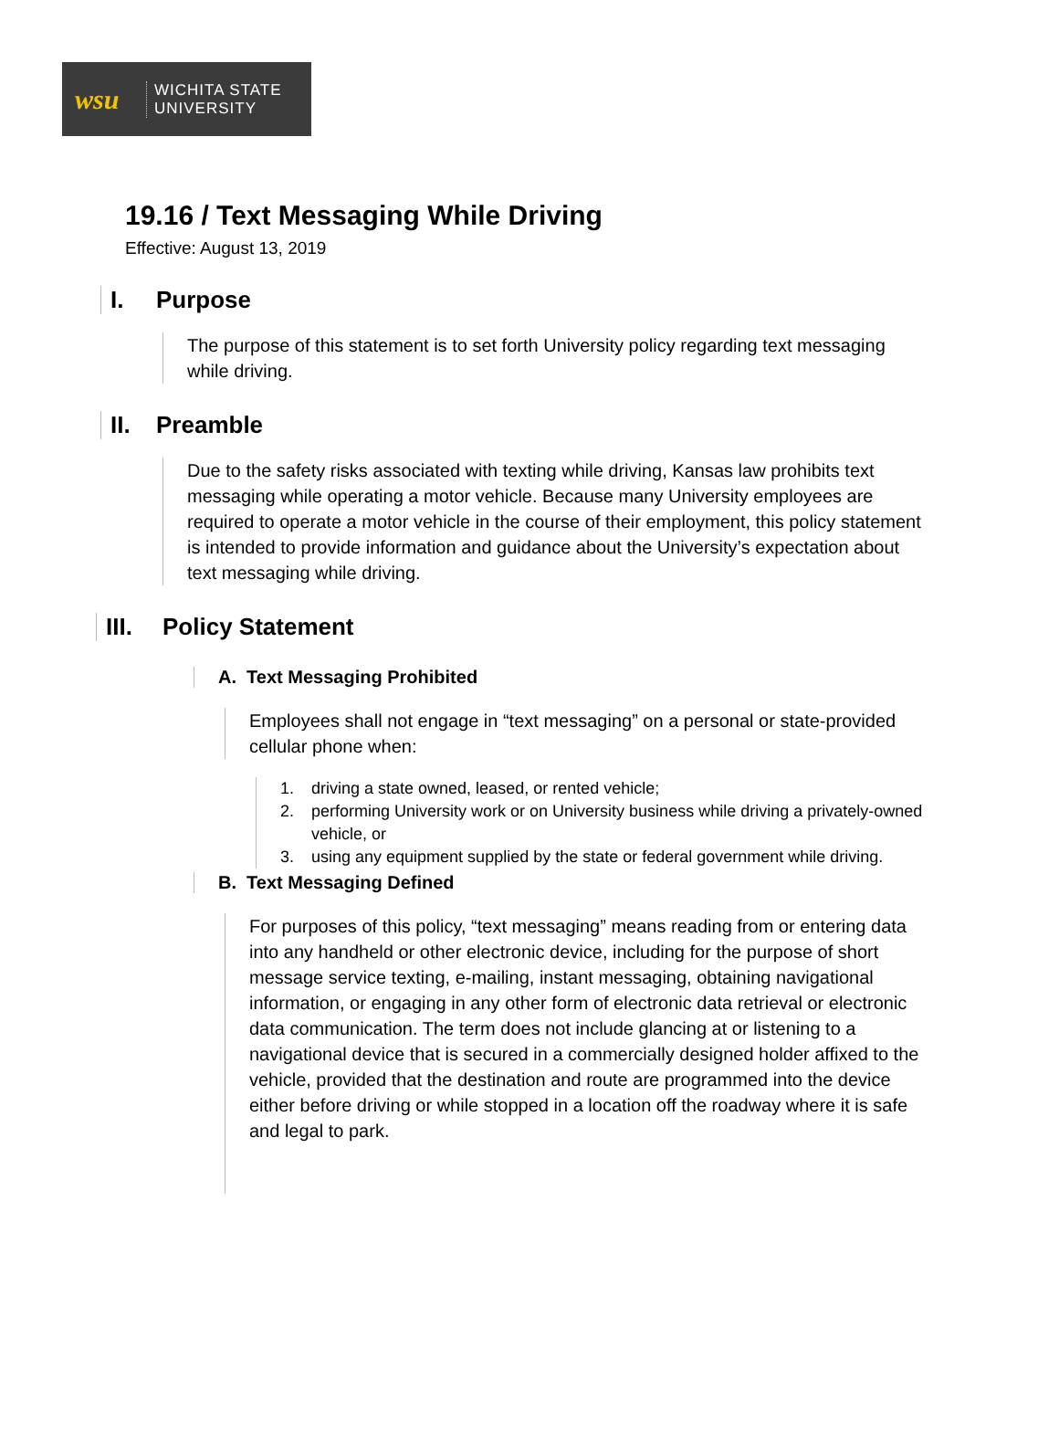wsu
WICHITA STATE
UNIVERSITY
19.16 / Text Messaging While Driving
Effective: August 13, 2019
I. Purpose
The purpose of this statement is to set forth University policy regarding text messaging while driving.
II. Preamble
Due to the safety risks associated with texting while driving, Kansas law prohibits text messaging while operating a motor vehicle. Because many University employees are required to operate a motor vehicle in the course of their employment, this policy statement is intended to provide information and guidance about the University’s expectation about text messaging while driving.
III. Policy Statement
A. Text Messaging Prohibited
Employees shall not engage in “text messaging” on a personal or state-provided cellular phone when:
1. driving a state owned, leased, or rented vehicle;
2. performing University work or on University business while driving a privately-owned vehicle, or
3. using any equipment supplied by the state or federal government while driving.
B. Text Messaging Defined
For purposes of this policy, “text messaging” means reading from or entering data into any handheld or other electronic device, including for the purpose of short message service texting, e-mailing, instant messaging, obtaining navigational information, or engaging in any other form of electronic data retrieval or electronic data communication. The term does not include glancing at or listening to a navigational device that is secured in a commercially designed holder affixed to the vehicle, provided that the destination and route are programmed into the device either before driving or while stopped in a location off the roadway where it is safe and legal to park.